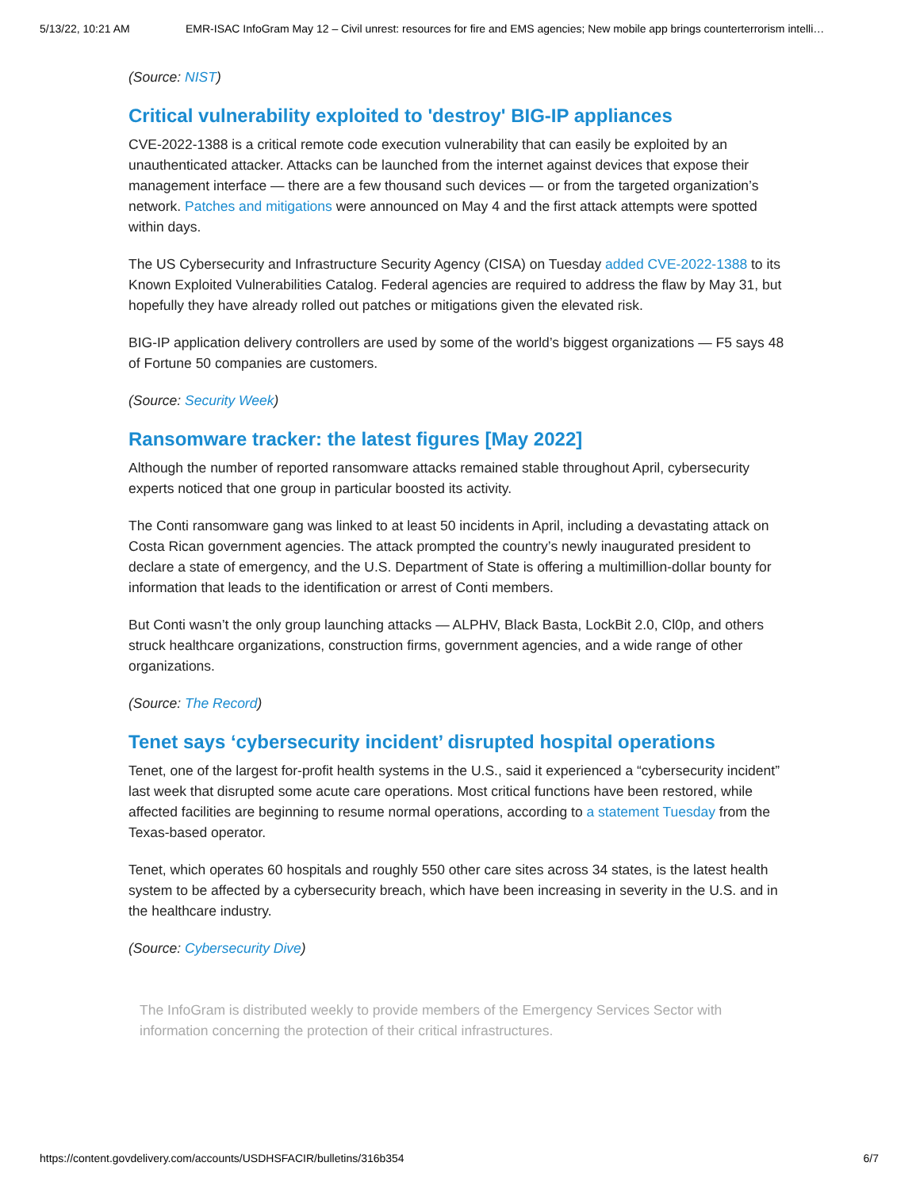5/13/22, 10:21 AM EMR-ISAC InfoGram May 12 – Civil unrest: resources for fire and EMS agencies; New mobile app brings counterterrorism intelli…
(Source: NIST)
Critical vulnerability exploited to 'destroy' BIG-IP appliances
CVE-2022-1388 is a critical remote code execution vulnerability that can easily be exploited by an unauthenticated attacker. Attacks can be launched from the internet against devices that expose their management interface — there are a few thousand such devices — or from the targeted organization’s network. Patches and mitigations were announced on May 4 and the first attack attempts were spotted within days.
The US Cybersecurity and Infrastructure Security Agency (CISA) on Tuesday added CVE-2022-1388 to its Known Exploited Vulnerabilities Catalog. Federal agencies are required to address the flaw by May 31, but hopefully they have already rolled out patches or mitigations given the elevated risk.
BIG-IP application delivery controllers are used by some of the world’s biggest organizations — F5 says 48 of Fortune 50 companies are customers.
(Source: Security Week)
Ransomware tracker: the latest figures [May 2022]
Although the number of reported ransomware attacks remained stable throughout April, cybersecurity experts noticed that one group in particular boosted its activity.
The Conti ransomware gang was linked to at least 50 incidents in April, including a devastating attack on Costa Rican government agencies. The attack prompted the country’s newly inaugurated president to declare a state of emergency, and the U.S. Department of State is offering a multimillion-dollar bounty for information that leads to the identification or arrest of Conti members.
But Conti wasn’t the only group launching attacks — ALPHV, Black Basta, LockBit 2.0, Cl0p, and others struck healthcare organizations, construction firms, government agencies, and a wide range of other organizations.
(Source: The Record)
Tenet says ‘cybersecurity incident’ disrupted hospital operations
Tenet, one of the largest for-profit health systems in the U.S., said it experienced a “cybersecurity incident” last week that disrupted some acute care operations. Most critical functions have been restored, while affected facilities are beginning to resume normal operations, according to a statement Tuesday from the Texas-based operator.
Tenet, which operates 60 hospitals and roughly 550 other care sites across 34 states, is the latest health system to be affected by a cybersecurity breach, which have been increasing in severity in the U.S. and in the healthcare industry.
(Source: Cybersecurity Dive)
The InfoGram is distributed weekly to provide members of the Emergency Services Sector with information concerning the protection of their critical infrastructures.
https://content.govdelivery.com/accounts/USDHSFACIR/bulletins/316b354 6/7